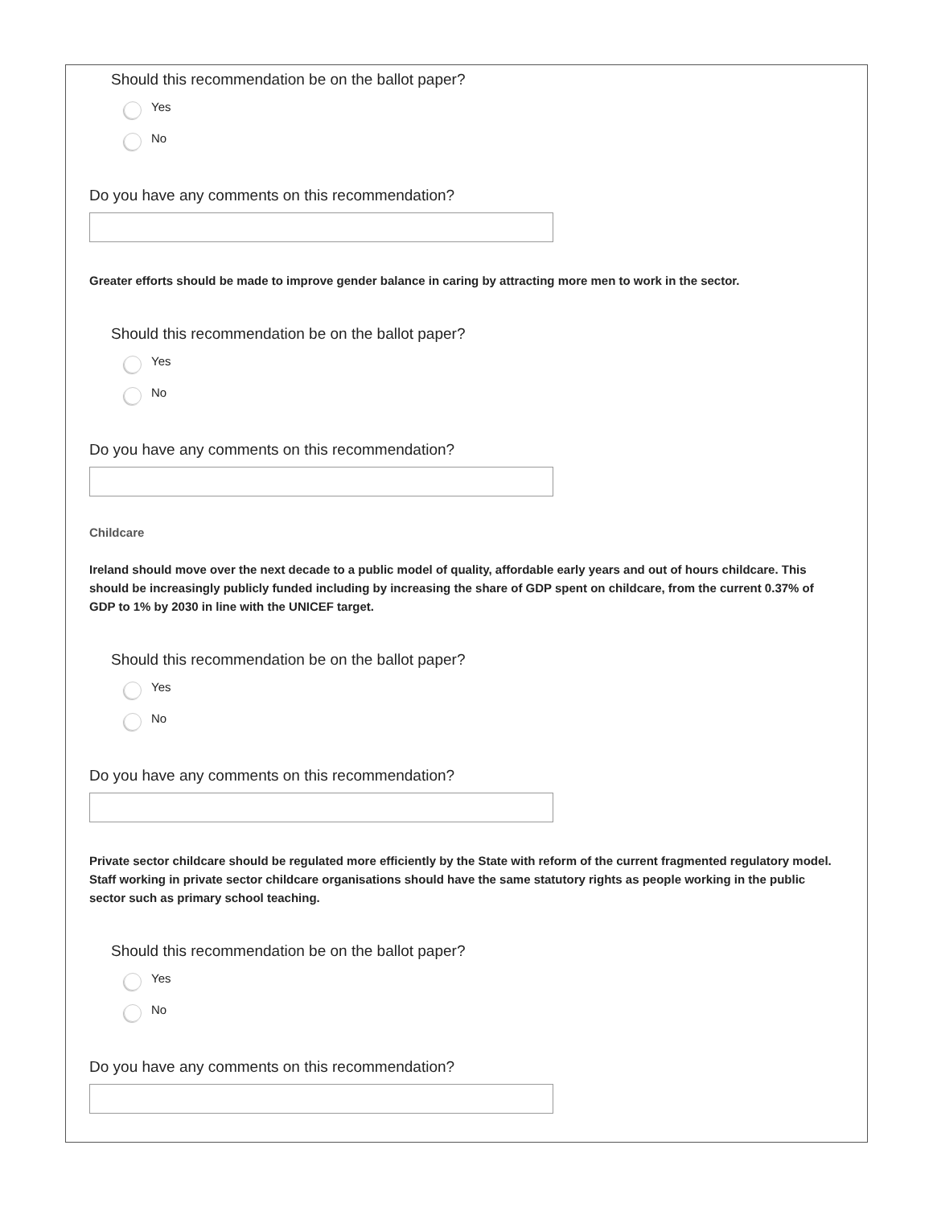Should this recommendation be on the ballot paper?
Yes
No
Do you have any comments on this recommendation?
Greater efforts should be made to improve gender balance in caring by attracting more men to work in the sector.
Should this recommendation be on the ballot paper?
Yes
No
Do you have any comments on this recommendation?
Childcare
Ireland should move over the next decade to a public model of quality, affordable early years and out of hours childcare. This should be increasingly publicly funded including by increasing the share of GDP spent on childcare, from the current 0.37% of GDP to 1% by 2030 in line with the UNICEF target.
Should this recommendation be on the ballot paper?
Yes
No
Do you have any comments on this recommendation?
Private sector childcare should be regulated more efficiently by the State with reform of the current fragmented regulatory model. Staff working in private sector childcare organisations should have the same statutory rights as people working in the public sector such as primary school teaching.
Should this recommendation be on the ballot paper?
Yes
No
Do you have any comments on this recommendation?